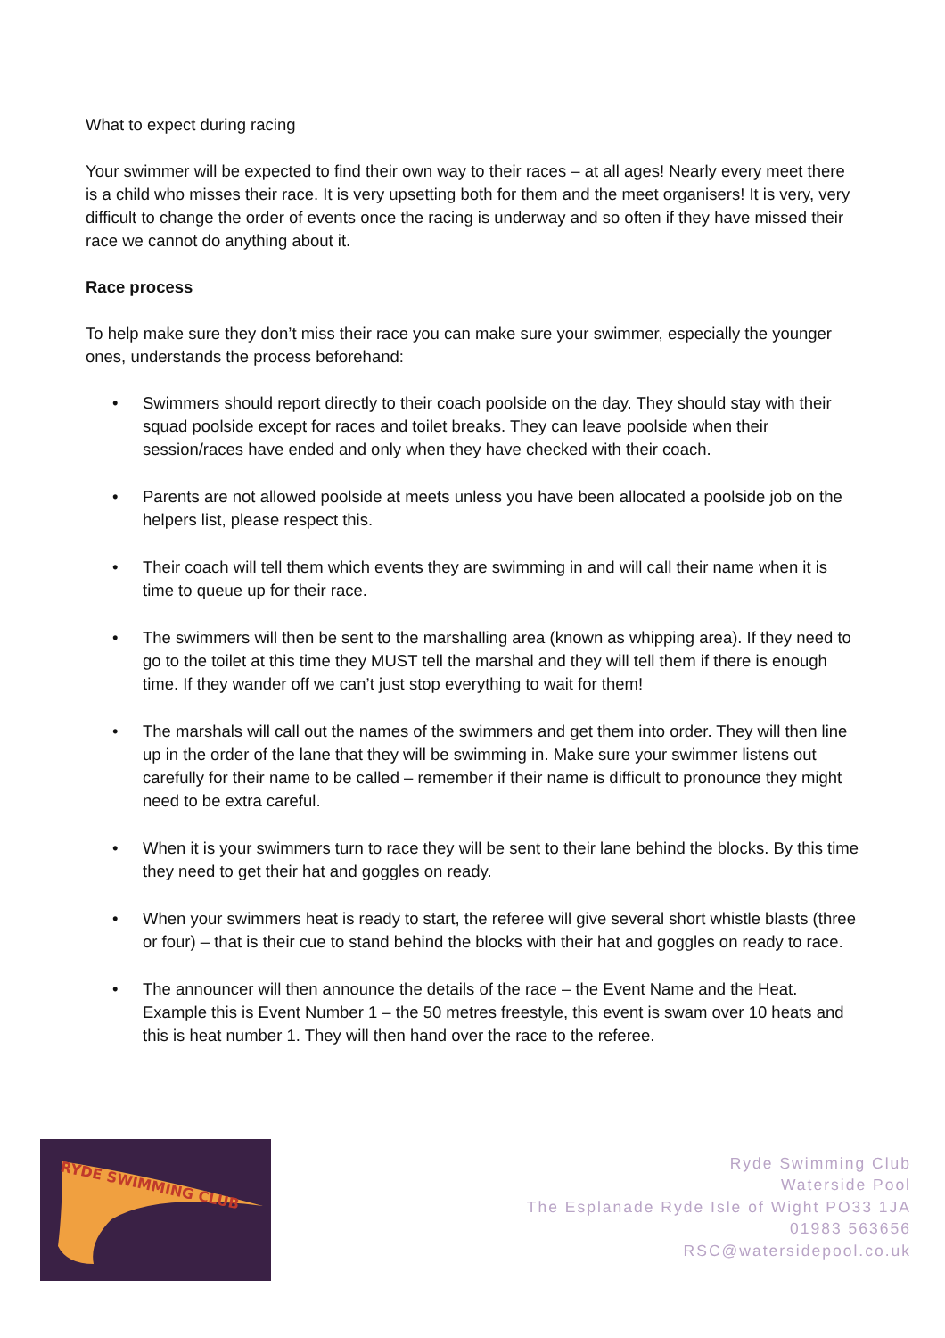What to expect during racing
Your swimmer will be expected to find their own way to their races – at all ages! Nearly every meet there is a child who misses their race. It is very upsetting both for them and the meet organisers! It is very, very difficult to change the order of events once the racing is underway and so often if they have missed their race we cannot do anything about it.
Race process
To help make sure they don’t miss their race you can make sure your swimmer, especially the younger ones, understands the process beforehand:
• Swimmers should report directly to their coach poolside on the day. They should stay with their squad poolside except for races and toilet breaks. They can leave poolside when their session/races have ended and only when they have checked with their coach.
• Parents are not allowed poolside at meets unless you have been allocated a poolside job on the helpers list, please respect this.
• Their coach will tell them which events they are swimming in and will call their name when it is time to queue up for their race.
• The swimmers will then be sent to the marshalling area (known as whipping area). If they need to go to the toilet at this time they MUST tell the marshal and they will tell them if there is enough time. If they wander off we can’t just stop everything to wait for them!
• The marshals will call out the names of the swimmers and get them into order. They will then line up in the order of the lane that they will be swimming in. Make sure your swimmer listens out carefully for their name to be called – remember if their name is difficult to pronounce they might need to be extra careful.
• When it is your swimmers turn to race they will be sent to their lane behind the blocks. By this time they need to get their hat and goggles on ready.
• When your swimmers heat is ready to start, the referee will give several short whistle blasts (three or four) – that is their cue to stand behind the blocks with their hat and goggles on ready to race.
• The announcer will then announce the details of the race – the Event Name and the Heat. Example this is Event Number 1 – the 50 metres freestyle, this event is swam over 10 heats and this is heat number 1. They will then hand over the race to the referee.
RYDE SWIMMING CLUB
Ryde Swimming Club
Waterside Pool
The Esplanade Ryde Isle of Wight PO33 1JA
01983 563656
RSC@watersidepool.co.uk